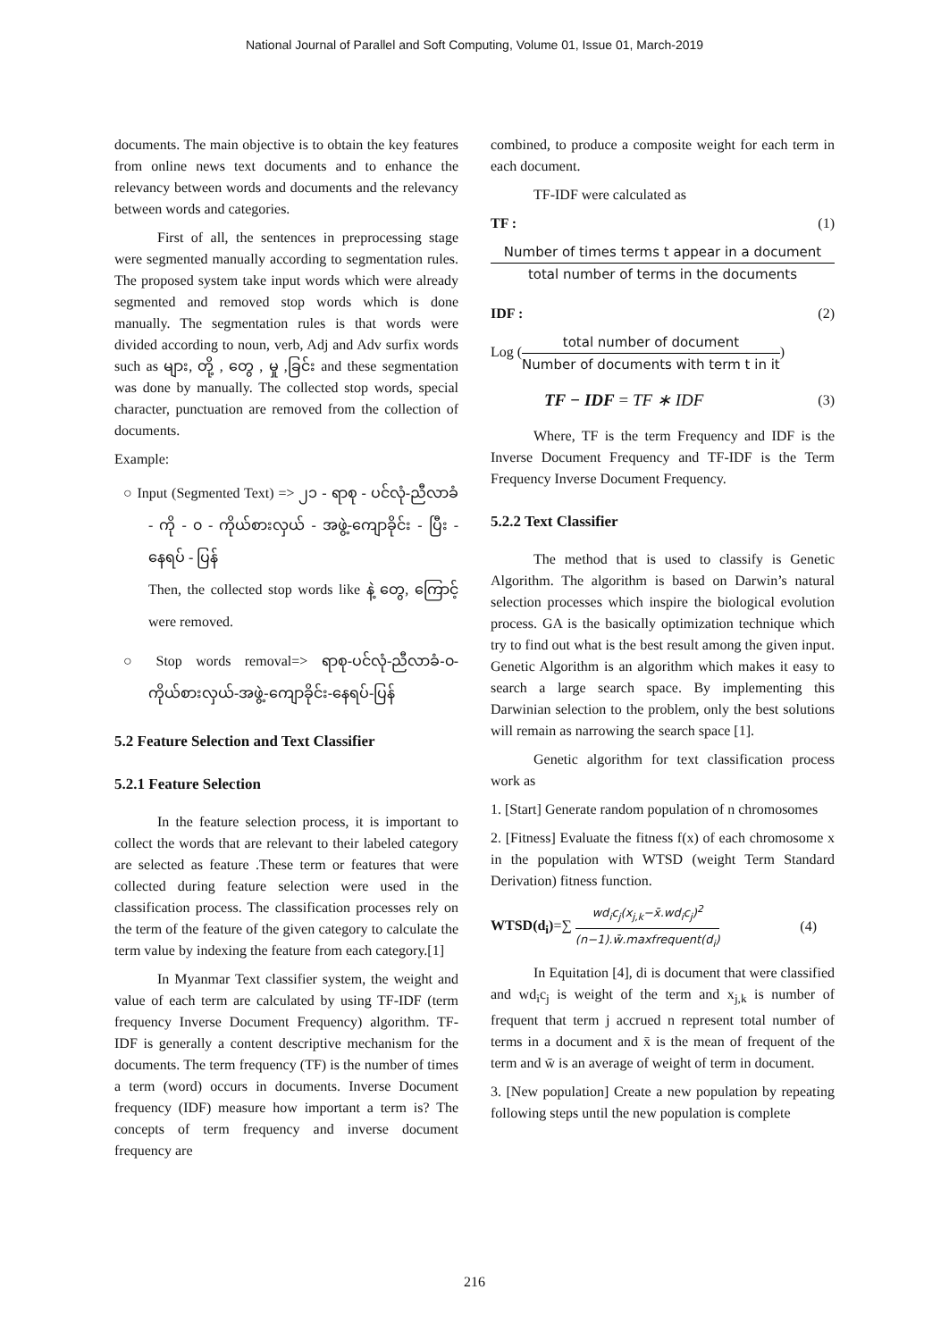National Journal of Parallel and Soft Computing, Volume 01, Issue 01, March-2019
documents. The main objective is to obtain the key features from online news text documents and to enhance the relevancy between words and documents and the relevancy between words and categories.
First of all, the sentences in preprocessing stage were segmented manually according to segmentation rules. The proposed system take input words which were already segmented and removed stop words which is done manually. The segmentation rules is that words were divided according to noun, verb, Adj and Adv surfix words such as များ, တို့ , တွေ , မှု ,ခြင်း and these segmentation was done by manually. The collected stop words, special character, punctuation are removed from the collection of documents.
Example:
○ Input (Segmented Text) => ၂၁ - ရာစု - ပင်လုံ-ညီလာခံ - ကို - ၀ - ကိုယ်စားလှယ် - အဖွဲ့-ကျောခိုင်း - ပြီး - နေရပ် - ပြန်
Then, the collected stop words like နဲ့ တွေ, ကြောင့် were removed.
○ Stop words removal=> ရာစု-ပင်လုံ-ညီလာခံ-၀-ကိုယ်စားလှယ်-အဖွဲ့-ကျောခိုင်း-နေရပ်-ပြန်
5.2 Feature Selection and Text Classifier
5.2.1 Feature Selection
In the feature selection process, it is important to collect the words that are relevant to their labeled category are selected as feature .These term or features that were collected during feature selection were used in the classification process. The classification processes rely on the term of the feature of the given category to calculate the term value by indexing the feature from each category.[1]
In Myanmar Text classifier system, the weight and value of each term are calculated by using TF-IDF (term frequency Inverse Document Frequency) algorithm. TF-IDF is generally a content descriptive mechanism for the documents. The term frequency (TF) is the number of times a term (word) occurs in documents. Inverse Document frequency (IDF) measure how important a term is? The concepts of term frequency and inverse document frequency are
combined, to produce a composite weight for each term in each document.
TF-IDF were calculated as
TF : (1)
Number of times terms t appear in a document total number of terms in the documents
IDF : (2)
Log (
total number of document Number of documents with term t in it
)
TF − IDF = TF ∗ IDF (3)
Where, TF is the term Frequency and IDF is the Inverse Document Frequency and TF-IDF is the Term Frequency Inverse Document Frequency.
5.2.2 Text Classifier
The method that is used to classify is Genetic Algorithm. The algorithm is based on Darwin’s natural selection processes which inspire the biological evolution process. GA is the basically optimization technique which try to find out what is the best result among the given input. Genetic Algorithm is an algorithm which makes it easy to search a large search space. By implementing this Darwinian selection to the problem, only the best solutions will remain as narrowing the search space [1].
Genetic algorithm for text classification process work as
1. [Start] Generate random population of n chromosomes
2. [Fitness] Evaluate the fitness f(x) of each chromosome x in the population with WTSD (weight Term Standard Derivation) fitness function.
WTSD(d<sub>i</sub>)=∑ wd<sub>i</sub>c<sub>j</sub>(x<sub>j,k</sub>−x̄.wd<sub>i</sub>c<sub>j</sub>)<sup>2</sup> (n−1).w̄.maxfrequent(d<sub>i</sub>) (4)
In Equitation [4], di is document that were classified and wd<sub>i</sub>c<sub>j</sub> is weight of the term and x<sub>j,k</sub> is number of frequent that term j accrued n represent total number of terms in a document and x̄ is the mean of frequent of the term and w̄ is an average of weight of term in document.
3. [New population] Create a new population by repeating following steps until the new population is complete
216